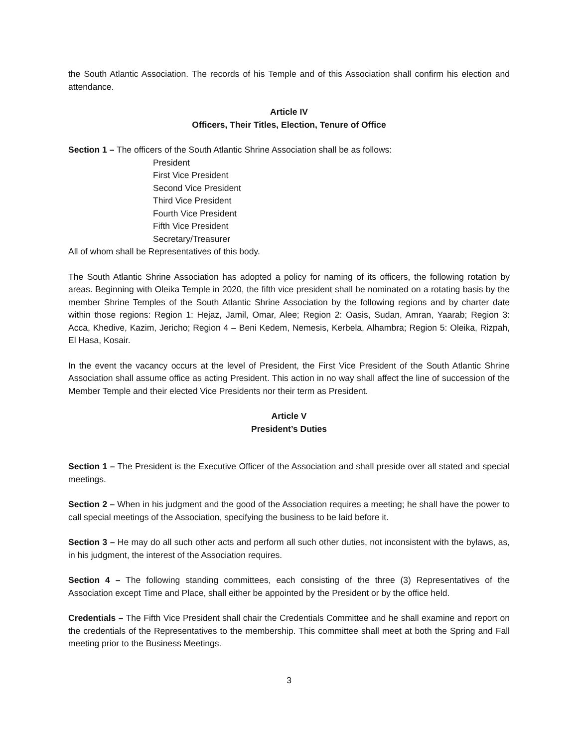the South Atlantic Association. The records of his Temple and of this Association shall confirm his election and attendance.
Article IV
Officers, Their Titles, Election, Tenure of Office
Section 1 – The officers of the South Atlantic Shrine Association shall be as follows:
President
First Vice President
Second Vice President
Third Vice President
Fourth Vice President
Fifth Vice President
Secretary/Treasurer
All of whom shall be Representatives of this body.
The South Atlantic Shrine Association has adopted a policy for naming of its officers, the following rotation by areas. Beginning with Oleika Temple in 2020, the fifth vice president shall be nominated on a rotating basis by the member Shrine Temples of the South Atlantic Shrine Association by the following regions and by charter date within those regions: Region 1: Hejaz, Jamil, Omar, Alee; Region 2: Oasis, Sudan, Amran, Yaarab; Region 3: Acca, Khedive, Kazim, Jericho; Region 4 – Beni Kedem, Nemesis, Kerbela, Alhambra; Region 5: Oleika, Rizpah, El Hasa, Kosair.
In the event the vacancy occurs at the level of President, the First Vice President of the South Atlantic Shrine Association shall assume office as acting President. This action in no way shall affect the line of succession of the Member Temple and their elected Vice Presidents nor their term as President.
Article V
President’s Duties
Section 1 – The President is the Executive Officer of the Association and shall preside over all stated and special meetings.
Section 2 – When in his judgment and the good of the Association requires a meeting; he shall have the power to call special meetings of the Association, specifying the business to be laid before it.
Section 3 – He may do all such other acts and perform all such other duties, not inconsistent with the bylaws, as, in his judgment, the interest of the Association requires.
Section 4 – The following standing committees, each consisting of the three (3) Representatives of the Association except Time and Place, shall either be appointed by the President or by the office held.
Credentials – The Fifth Vice President shall chair the Credentials Committee and he shall examine and report on the credentials of the Representatives to the membership. This committee shall meet at both the Spring and Fall meeting prior to the Business Meetings.
3